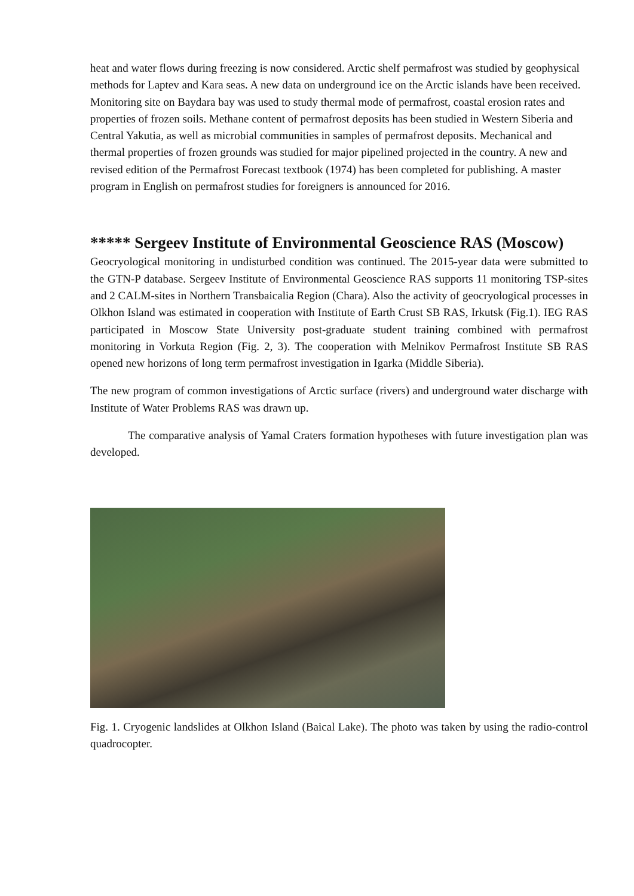heat and water flows during freezing is now considered. Arctic shelf permafrost was studied by geophysical methods for Laptev and Kara seas. A new data on underground ice on the Arctic islands have been received. Monitoring site on Baydara bay was used to study thermal mode of permafrost, coastal erosion rates and properties of frozen soils. Methane content of permafrost deposits has been studied in Western Siberia and Central Yakutia, as well as microbial communities in samples of permafrost deposits. Mechanical and thermal properties of frozen grounds was studied for major pipelined projected in the country. A new and revised edition of the Permafrost Forecast textbook (1974) has been completed for publishing. A master program in English on permafrost studies for foreigners is announced for 2016.
***** Sergeev Institute of Environmental Geoscience RAS (Moscow)
Geocryological monitoring in undisturbed condition was continued. The 2015-year data were submitted to the GTN-P database. Sergeev Institute of Environmental Geoscience RAS supports 11 monitoring TSP-sites and 2 CALM-sites in Northern Transbaicalia Region (Chara). Also the activity of geocryological processes in Olkhon Island was estimated in cooperation with Institute of Earth Crust SB RAS, Irkutsk (Fig.1). IEG RAS participated in Moscow State University post-graduate student training combined with permafrost monitoring in Vorkuta Region (Fig. 2, 3). The cooperation with Melnikov Permafrost Institute SB RAS opened new horizons of long term permafrost investigation in Igarka (Middle Siberia).
The new program of common investigations of Arctic surface (rivers) and underground water discharge with Institute of Water Problems RAS was drawn up.
The comparative analysis of Yamal Craters formation hypotheses with future investigation plan was developed.
Fig. 1. Cryogenic landslides at Olkhon Island (Baical Lake). The photo was taken by using the radio-control quadrocopter.